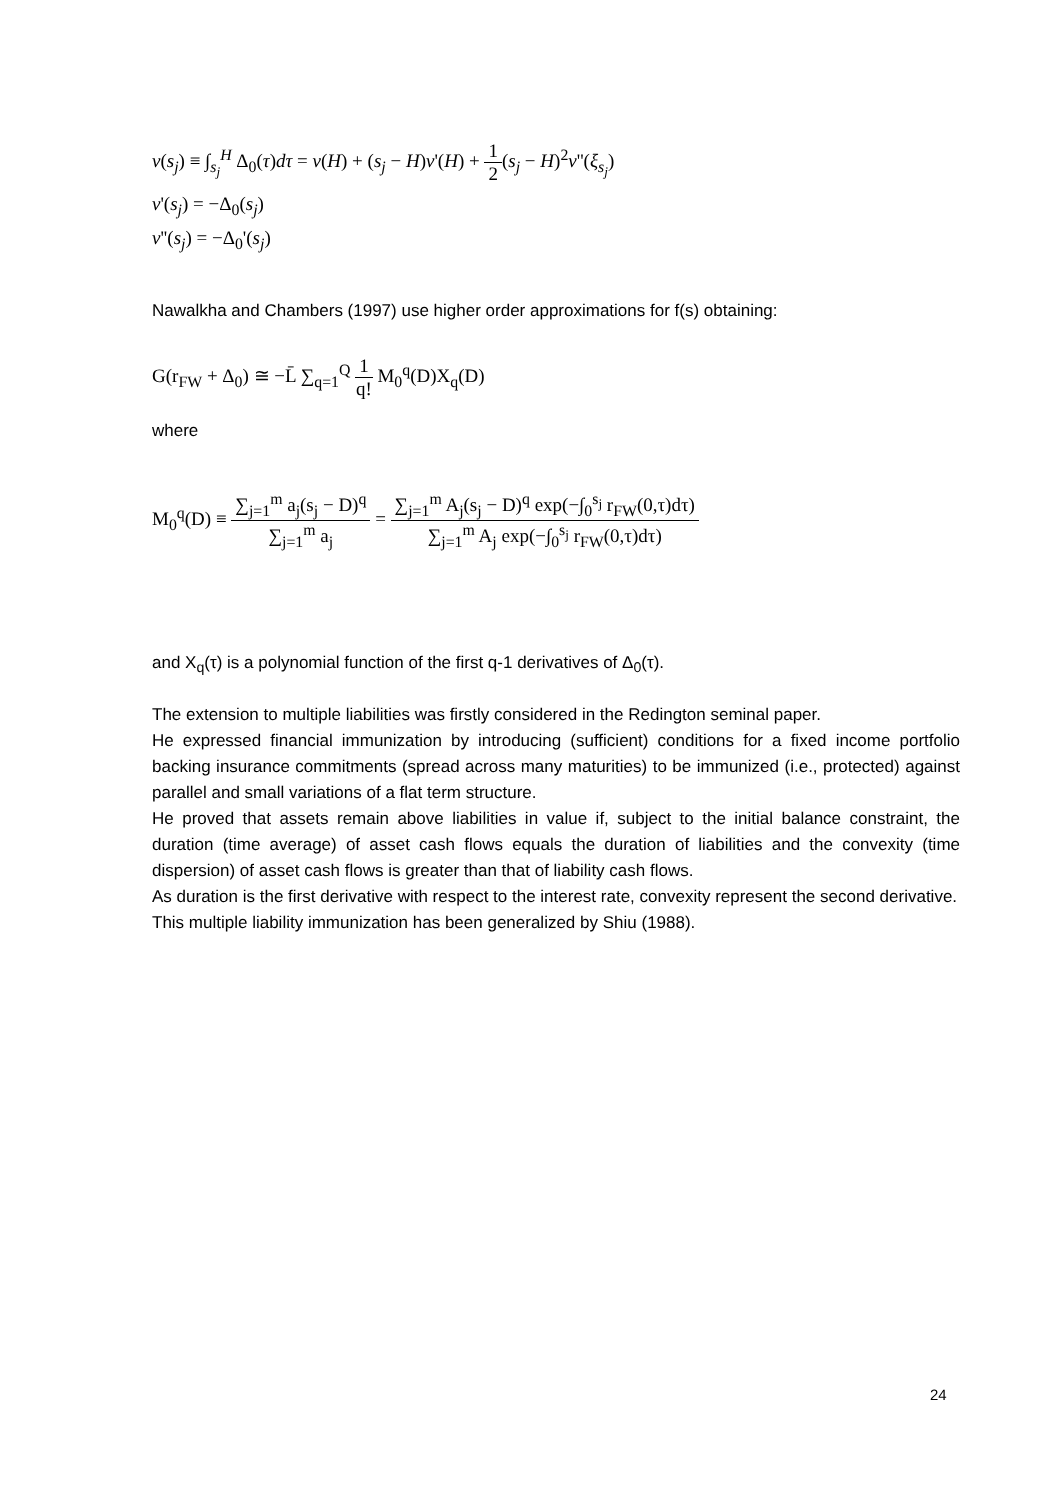v(s<sub>j</sub>) ≡ ∫<sub>s<sub>j</sub></sub><sup>H</sup> Δ<sub>0</sub>(τ)dτ = v(H) + (s<sub>j</sub> − H)v'(H) + 1 2(s<sub>j</sub> − H)<sup>2</sup>v''(ξ<sub>s<sub>j</sub></sub>)
v'(s<sub>j</sub>) = −Δ<sub>0</sub>(s<sub>j</sub>)
v''(s<sub>j</sub>) = −Δ<sub>0</sub>'(s<sub>j</sub>)
Nawalkha and Chambers (1997) use higher order approximations for f(s) obtaining:
G(r<sub>FW</sub> + Δ<sub>0</sub>) ≅ −L̄ ∑<sub>q=1</sub><sup>Q</sup> 1 q! M<sub>0</sub><sup>q</sup>(D)X<sub>q</sub>(D)
where
M<sub>0</sub><sup>q</sup>(D) ≡ ∑<sub>j=1</sub><sup>m</sup> a<sub>j</sub>(s<sub>j</sub> − D)<sup>q</sup> ∑<sub>j=1</sub><sup>m</sup> a<sub>j</sub> = ∑<sub>j=1</sub><sup>m</sup> A<sub>j</sub>(s<sub>j</sub> − D)<sup>q</sup> exp(−∫<sub>0</sub><sup>s<sub>j</sub></sup> r<sub>FW</sub>(0,τ)dτ) ∑<sub>j=1</sub><sup>m</sup> A<sub>j</sub> exp(−∫<sub>0</sub><sup>s<sub>j</sub></sup> r<sub>FW</sub>(0,τ)dτ)
and X<sub>q</sub>(τ) is a polynomial function of the first q-1 derivatives of Δ<sub>0</sub>(τ).
The extension to multiple liabilities was firstly considered in the Redington seminal paper.
He expressed financial immunization by introducing (sufficient) conditions for a fixed income portfolio backing insurance commitments (spread across many maturities) to be immunized (i.e., protected) against parallel and small variations of a flat term structure.
He proved that assets remain above liabilities in value if, subject to the initial balance constraint, the duration (time average) of asset cash flows equals the duration of liabilities and the convexity (time dispersion) of asset cash flows is greater than that of liability cash flows.
As duration is the first derivative with respect to the interest rate, convexity represent the second derivative.
This multiple liability immunization has been generalized by Shiu (1988).
24